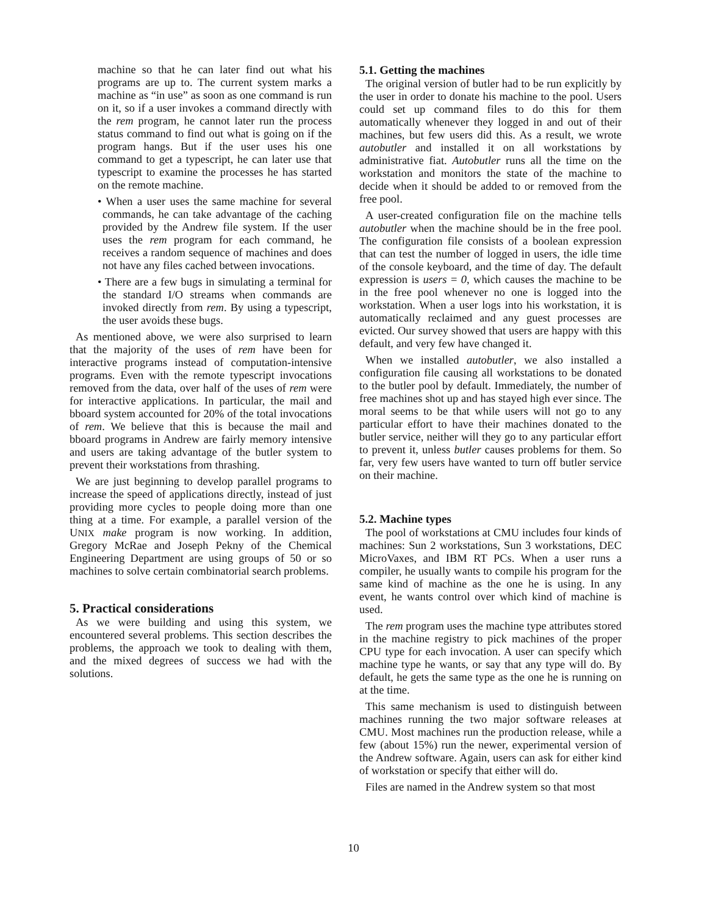machine so that he can later find out what his programs are up to. The current system marks a machine as “in use” as soon as one command is run on it, so if a user invokes a command directly with the rem program, he cannot later run the process status command to find out what is going on if the program hangs. But if the user uses his one command to get a typescript, he can later use that typescript to examine the processes he has started on the remote machine.
• When a user uses the same machine for several commands, he can take advantage of the caching provided by the Andrew file system. If the user uses the rem program for each command, he receives a random sequence of machines and does not have any files cached between invocations.
• There are a few bugs in simulating a terminal for the standard I/O streams when commands are invoked directly from rem. By using a typescript, the user avoids these bugs.
As mentioned above, we were also surprised to learn that the majority of the uses of rem have been for interactive programs instead of computation-intensive programs. Even with the remote typescript invocations removed from the data, over half of the uses of rem were for interactive applications. In particular, the mail and bboard system accounted for 20% of the total invocations of rem. We believe that this is because the mail and bboard programs in Andrew are fairly memory intensive and users are taking advantage of the butler system to prevent their workstations from thrashing.
We are just beginning to develop parallel programs to increase the speed of applications directly, instead of just providing more cycles to people doing more than one thing at a time. For example, a parallel version of the UNIX make program is now working. In addition, Gregory McRae and Joseph Pekny of the Chemical Engineering Department are using groups of 50 or so machines to solve certain combinatorial search problems.
5. Practical considerations
As we were building and using this system, we encountered several problems. This section describes the problems, the approach we took to dealing with them, and the mixed degrees of success we had with the solutions.
5.1. Getting the machines
The original version of butler had to be run explicitly by the user in order to donate his machine to the pool. Users could set up command files to do this for them automatically whenever they logged in and out of their machines, but few users did this. As a result, we wrote autobutler and installed it on all workstations by administrative fiat. Autobutler runs all the time on the workstation and monitors the state of the machine to decide when it should be added to or removed from the free pool.
A user-created configuration file on the machine tells autobutler when the machine should be in the free pool. The configuration file consists of a boolean expression that can test the number of logged in users, the idle time of the console keyboard, and the time of day. The default expression is users = 0, which causes the machine to be in the free pool whenever no one is logged into the workstation. When a user logs into his workstation, it is automatically reclaimed and any guest processes are evicted. Our survey showed that users are happy with this default, and very few have changed it.
When we installed autobutler, we also installed a configuration file causing all workstations to be donated to the butler pool by default. Immediately, the number of free machines shot up and has stayed high ever since. The moral seems to be that while users will not go to any particular effort to have their machines donated to the butler service, neither will they go to any particular effort to prevent it, unless butler causes problems for them. So far, very few users have wanted to turn off butler service on their machine.
5.2. Machine types
The pool of workstations at CMU includes four kinds of machines: Sun 2 workstations, Sun 3 workstations, DEC MicroVaxes, and IBM RT PCs. When a user runs a compiler, he usually wants to compile his program for the same kind of machine as the one he is using. In any event, he wants control over which kind of machine is used.
The rem program uses the machine type attributes stored in the machine registry to pick machines of the proper CPU type for each invocation. A user can specify which machine type he wants, or say that any type will do. By default, he gets the same type as the one he is running on at the time.
This same mechanism is used to distinguish between machines running the two major software releases at CMU. Most machines run the production release, while a few (about 15%) run the newer, experimental version of the Andrew software. Again, users can ask for either kind of workstation or specify that either will do.
Files are named in the Andrew system so that most
10